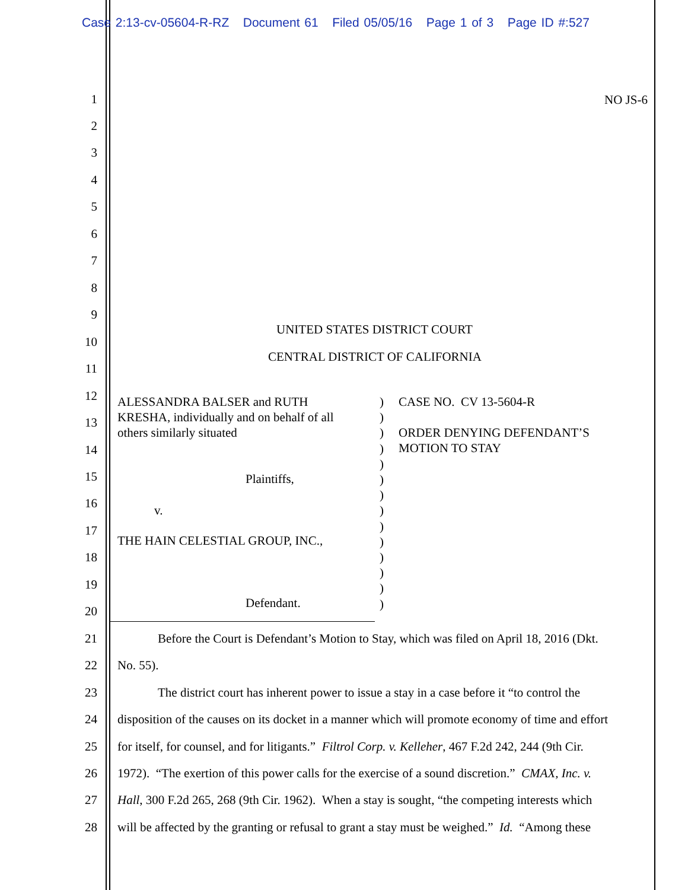Case 2:13-cv-05604-R-RZ Document 61 Filed 05/05/16 Page 1 of 3 Page ID #:527
NO JS-6
1
2
3
4
5
6
7
8
9
UNITED STATES DISTRICT COURT
10
CENTRAL DISTRICT OF CALIFORNIA
11
12
13
14
15
16
17
18
19
20
ALESSANDRA BALSER and RUTH
KRESHA, individually and on behalf of all
others similarly situated
Plaintiffs,
v.
THE HAIN CELESTIAL GROUP, INC.,
Defendant.
)
)
)
)
)
)
)
)
)
)
)
)
)
)
CASE NO. CV 13-5604-R
ORDER DENYING DEFENDANT’S
MOTION TO STAY
21 Before the Court is Defendant’s Motion to Stay, which was filed on April 18, 2016 (Dkt.
22 No. 55).
23 The district court has inherent power to issue a stay in a case before it “to control the
24 disposition of the causes on its docket in a manner which will promote economy of time and effort
25 for itself, for counsel, and for litigants.” Filtrol Corp. v. Kelleher, 467 F.2d 242, 244 (9th Cir.
26 1972). “The exertion of this power calls for the exercise of a sound discretion.” CMAX, Inc. v.
27 Hall, 300 F.2d 265, 268 (9th Cir. 1962). When a stay is sought, “the competing interests which
28 will be affected by the granting or refusal to grant a stay must be weighed.” Id. “Among these